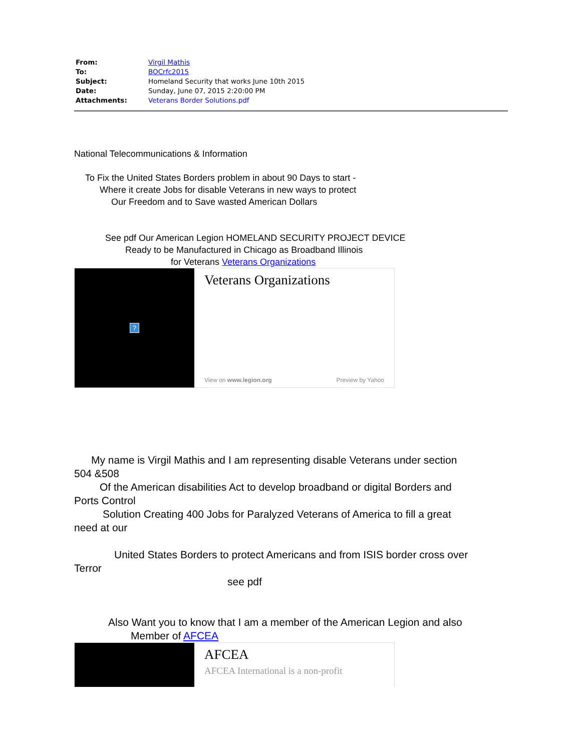| From: | Virgil Mathis |
| To: | BOCrfc2015 |
| Subject: | Homeland Security that works June 10th 2015 |
| Date: | Sunday, June 07, 2015 2:20:00 PM |
| Attachments: | Veterans Border Solutions.pdf |
National Telecommunications & Information
To Fix the United States Borders problem in about 90 Days to start -
Where it create Jobs for disable Veterans in new ways to protect
Our Freedom and to Save wasted American Dollars
See pdf Our American Legion HOMELAND SECURITY PROJECT DEVICE
Ready to be Manufactured in Chicago as Broadband Illinois
for Veterans Veterans Organizations
?
Veterans Organizations
View on www.legion.org Preview by Yahoo
My name is Virgil Mathis and I am representing disable Veterans under section
504 &508
Of the American disabilities Act to develop broadband or digital Borders and
Ports Control
Solution Creating 400 Jobs for Paralyzed Veterans of America to fill a great
need at our
United States Borders to protect Americans and from ISIS border cross over
Terror
see pdf
Also Want you to know that I am a member of the American Legion and also
Member of AFCEA
AFCEA
AFCEA International is a non-profit